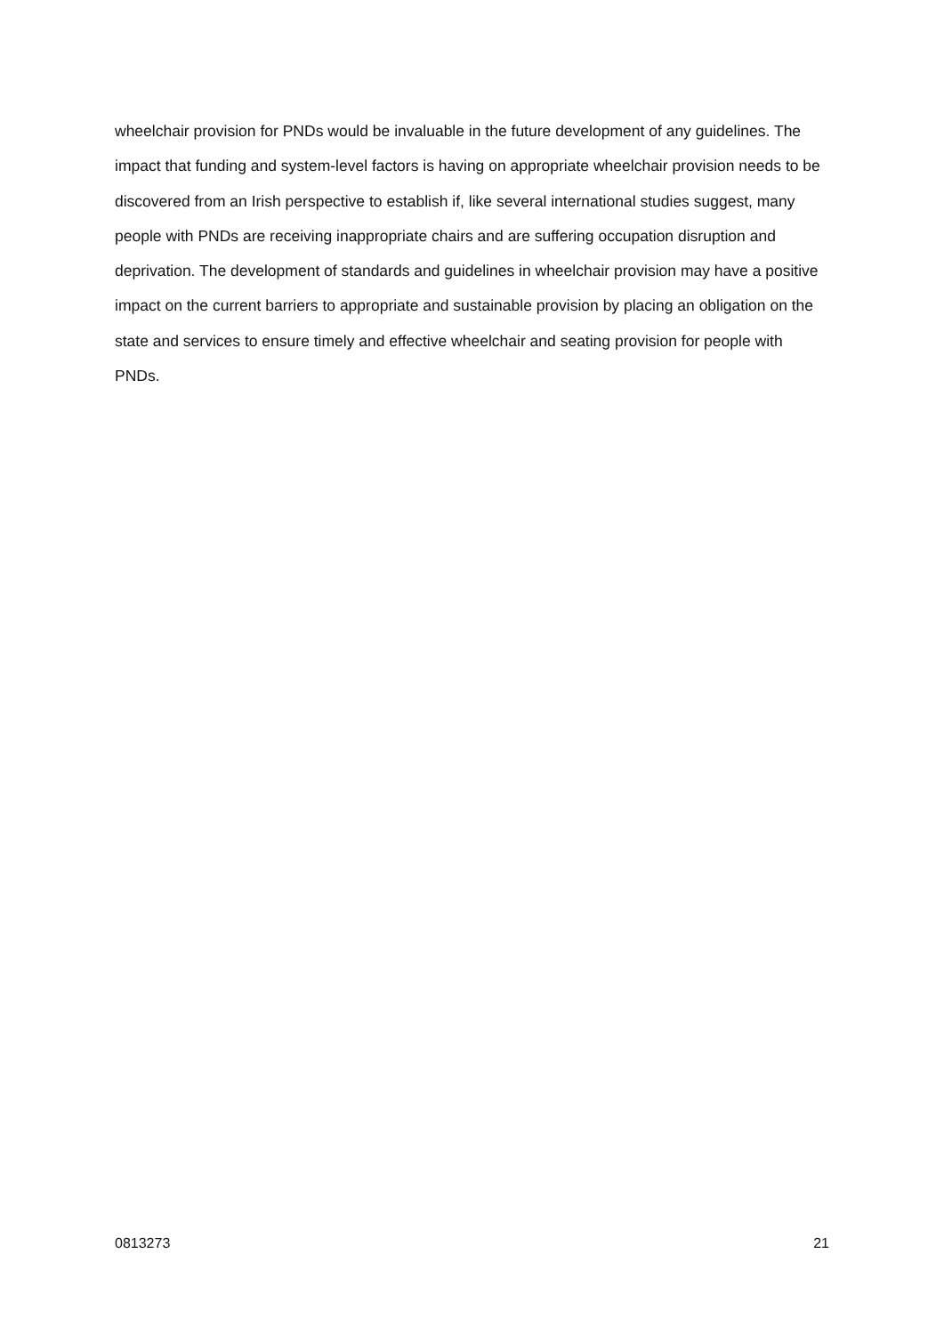wheelchair provision for PNDs would be invaluable in the future development of any guidelines. The impact that funding and system-level factors is having on appropriate wheelchair provision needs to be discovered from an Irish perspective to establish if, like several international studies suggest, many people with PNDs are receiving inappropriate chairs and are suffering occupation disruption and deprivation. The development of standards and guidelines in wheelchair provision may have a positive impact on the current barriers to appropriate and sustainable provision by placing an obligation on the state and services to ensure timely and effective wheelchair and seating provision for people with PNDs.
0813273 21